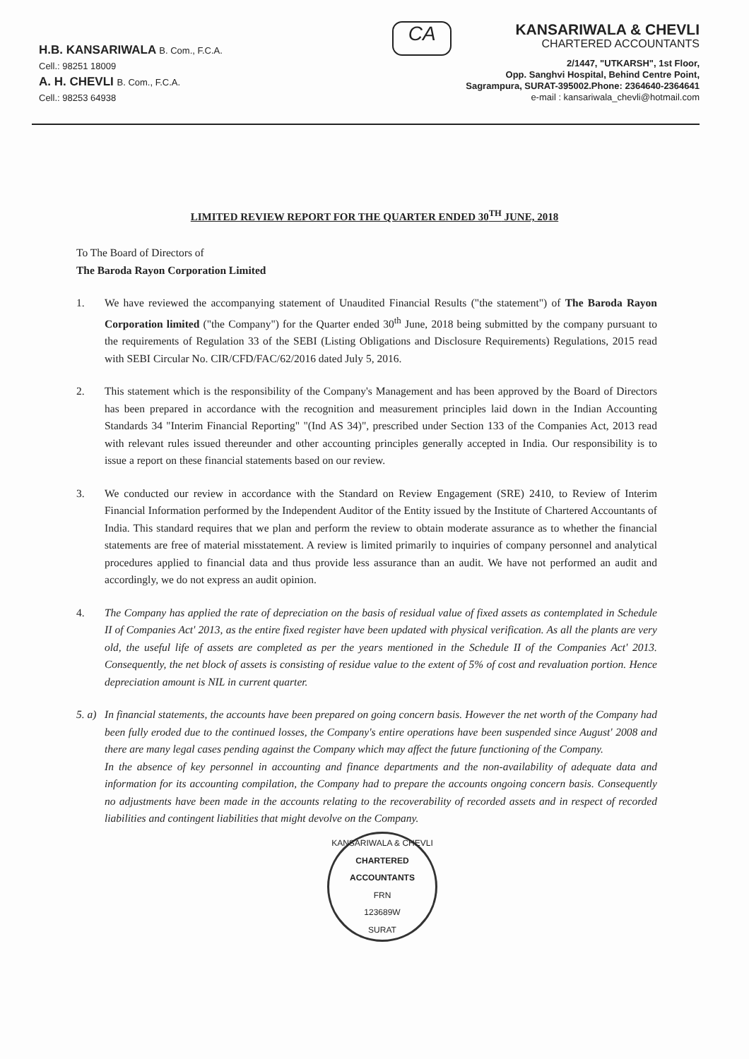H.B. KANSARIWALA B. Com., F.C.A.
Cell.: 98251 18009
A. H. CHEVLI B. Com., F.C.A.
Cell.: 98253 64938
CA
KANSARIWALA & CHEVLI
CHARTERED ACCOUNTANTS
2/1447, "UTKARSH", 1st Floor,
Opp. Sanghvi Hospital, Behind Centre Point,
Sagrampura, SURAT-395002.Phone: 2364640-2364641
e-mail : kansariwala_chevli@hotmail.com
LIMITED REVIEW REPORT FOR THE QUARTER ENDED 30<sup>TH</sup> JUNE, 2018
To The Board of Directors of
The Baroda Rayon Corporation Limited
1. We have reviewed the accompanying statement of Unaudited Financial Results ("the statement") of The Baroda Rayon Corporation limited ("the Company") for the Quarter ended 30<sup>th</sup> June, 2018 being submitted by the company pursuant to the requirements of Regulation 33 of the SEBI (Listing Obligations and Disclosure Requirements) Regulations, 2015 read with SEBI Circular No. CIR/CFD/FAC/62/2016 dated July 5, 2016.
2. This statement which is the responsibility of the Company's Management and has been approved by the Board of Directors has been prepared in accordance with the recognition and measurement principles laid down in the Indian Accounting Standards 34 "Interim Financial Reporting" "(Ind AS 34)", prescribed under Section 133 of the Companies Act, 2013 read with relevant rules issued thereunder and other accounting principles generally accepted in India. Our responsibility is to issue a report on these financial statements based on our review.
3. We conducted our review in accordance with the Standard on Review Engagement (SRE) 2410, to Review of Interim Financial Information performed by the Independent Auditor of the Entity issued by the Institute of Chartered Accountants of India. This standard requires that we plan and perform the review to obtain moderate assurance as to whether the financial statements are free of material misstatement. A review is limited primarily to inquiries of company personnel and analytical procedures applied to financial data and thus provide less assurance than an audit. We have not performed an audit and accordingly, we do not express an audit opinion.
4. The Company has applied the rate of depreciation on the basis of residual value of fixed assets as contemplated in Schedule II of Companies Act' 2013, as the entire fixed register have been updated with physical verification. As all the plants are very old, the useful life of assets are completed as per the years mentioned in the Schedule II of the Companies Act' 2013. Consequently, the net block of assets is consisting of residue value to the extent of 5% of cost and revaluation portion. Hence depreciation amount is NIL in current quarter.
5. a)
In financial statements, the accounts have been prepared on going concern basis. However the net worth of the Company had been fully eroded due to the continued losses, the Company's entire operations have been suspended since August' 2008 and there are many legal cases pending against the Company which may affect the future functioning of the Company.
In the absence of key personnel in accounting and finance departments and the non-availability of adequate data and information for its accounting compilation, the Company had to prepare the accounts ongoing concern basis. Consequently no adjustments have been made in the accounts relating to the recoverability of recorded assets and in respect of recorded liabilities and contingent liabilities that might devolve on the Company.
KANSARIWALA & CHEVLI
CHARTERED ACCOUNTANTS
FRN
123689W
SURAT